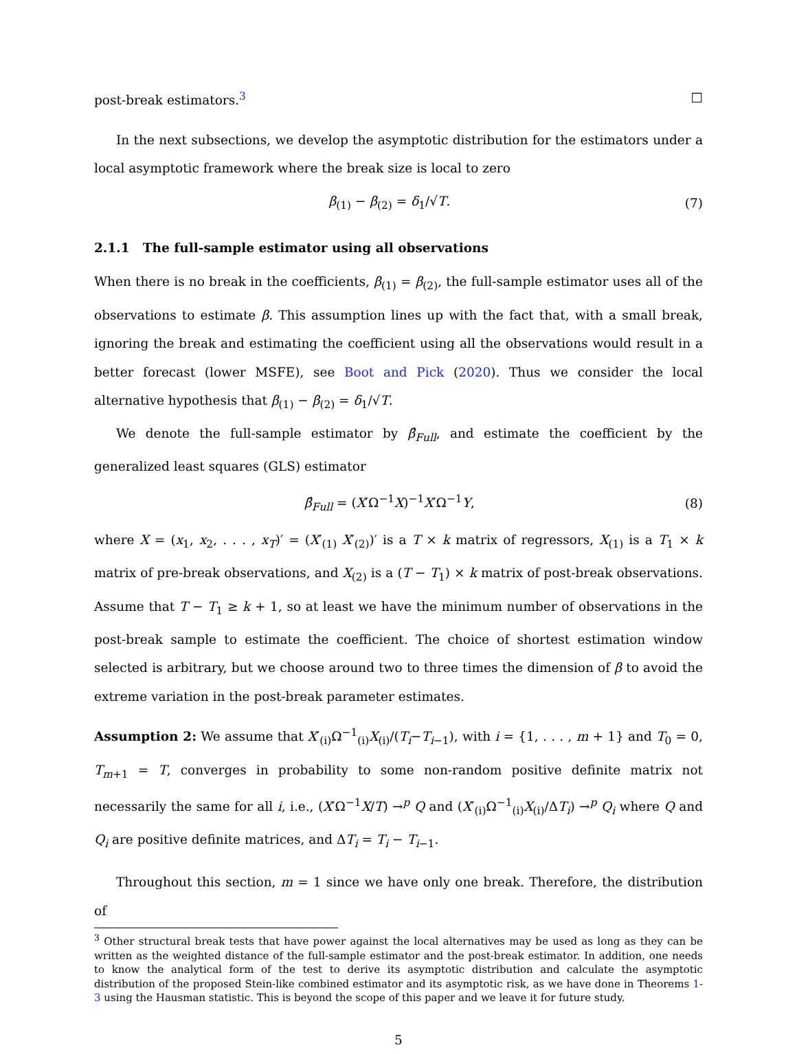post-break estimators.<sup>3</sup> □
In the next subsections, we develop the asymptotic distribution for the estimators under a local asymptotic framework where the break size is local to zero
β<sub>(1)</sub> − β<sub>(2)</sub> = δ<sub>1</sub>/√T. (7)
2.1.1 The full-sample estimator using all observations
When there is no break in the coefficients, β<sub>(1)</sub> = β<sub>(2)</sub>, the full-sample estimator uses all of the observations to estimate β. This assumption lines up with the fact that, with a small break, ignoring the break and estimating the coefficient using all the observations would result in a better forecast (lower MSFE), see Boot and Pick (2020). Thus we consider the local alternative hypothesis that β<sub>(1)</sub> − β<sub>(2)</sub> = δ<sub>1</sub>/√T.
We denote the full-sample estimator by β̂<sub>Full</sub>, and estimate the coefficient by the generalized least squares (GLS) estimator
β̂<sub>Full</sub> = (X′Ω<sup>−1</sup>X)<sup>−1</sup>X′Ω<sup>−1</sup>Y, (8)
where X = (x<sub>1</sub>, x<sub>2</sub>, . . . , x<sub>T</sub>)′ = (X′<sub>(1)</sub> X′<sub>(2)</sub>)′ is a T × k matrix of regressors, X<sub>(1)</sub> is a T<sub>1</sub> × k matrix of pre-break observations, and X<sub>(2)</sub> is a (T − T<sub>1</sub>) × k matrix of post-break observations. Assume that T − T<sub>1</sub> ≥ k + 1, so at least we have the minimum number of observations in the post-break sample to estimate the coefficient. The choice of shortest estimation window selected is arbitrary, but we choose around two to three times the dimension of β to avoid the extreme variation in the post-break parameter estimates.
Assumption 2: We assume that X′<sub>(i)</sub>Ω<sup>−1</sup><sub>(i)</sub>X<sub>(i)</sub>/(T<sub>i</sub>−T<sub>i−1</sub>), with i = {1, . . . , m + 1} and T<sub>0</sub> = 0, T<sub>m+1</sub> = T, converges in probability to some non-random positive definite matrix not necessarily the same for all i, i.e., (X′Ω<sup>−1</sup>X/T) →<sup>p</sup> Q and (X′<sub>(i)</sub>Ω<sup>−1</sup><sub>(i)</sub>X<sub>(i)</sub>/ΔT<sub>i</sub>) →<sup>p</sup> Q<sub>i</sub> where Q and Q<sub>i</sub> are positive definite matrices, and ΔT<sub>i</sub> = T<sub>i</sub> − T<sub>i−1</sub>.
Throughout this section, m = 1 since we have only one break. Therefore, the distribution of
<sup>3</sup> Other structural break tests that have power against the local alternatives may be used as long as they can be written as the weighted distance of the full-sample estimator and the post-break estimator. In addition, one needs to know the analytical form of the test to derive its asymptotic distribution and calculate the asymptotic distribution of the proposed Stein-like combined estimator and its asymptotic risk, as we have done in Theorems 1-3 using the Hausman statistic. This is beyond the scope of this paper and we leave it for future study.
5